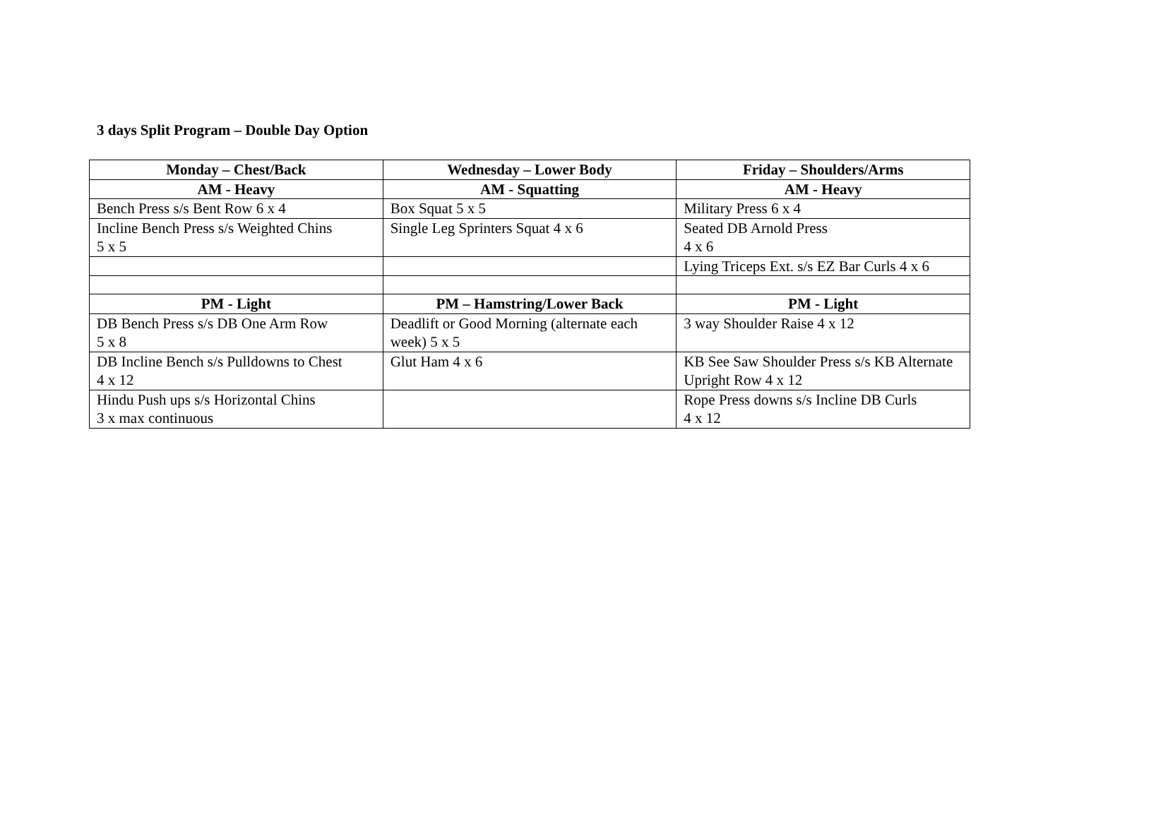3 days Split Program – Double Day Option
| Monday – Chest/Back | Wednesday – Lower Body | Friday – Shoulders/Arms |
| --- | --- | --- |
| AM - Heavy | AM - Squatting | AM - Heavy |
| Bench Press s/s Bent Row 6 x 4 | Box Squat 5 x 5 | Military Press 6 x 4 |
| Incline Bench Press s/s Weighted Chins 5 x 5 | Single Leg Sprinters Squat 4 x 6 | Seated DB Arnold Press 4 x 6 |
| | | Lying Triceps Ext. s/s EZ Bar Curls 4 x 6 |
| PM - Light | PM – Hamstring/Lower Back | PM - Light |
| DB Bench Press s/s DB One Arm Row 5 x 8 | Deadlift or Good Morning (alternate each week) 5 x 5 | 3 way Shoulder Raise 4 x 12 |
| DB Incline Bench s/s Pulldowns to Chest 4 x 12 | Glut Ham 4 x 6 | KB See Saw Shoulder Press s/s KB Alternate Upright Row 4 x 12 |
| Hindu Push ups s/s Horizontal Chins 3 x max continuous | | Rope Press downs s/s Incline DB Curls 4 x 12 |